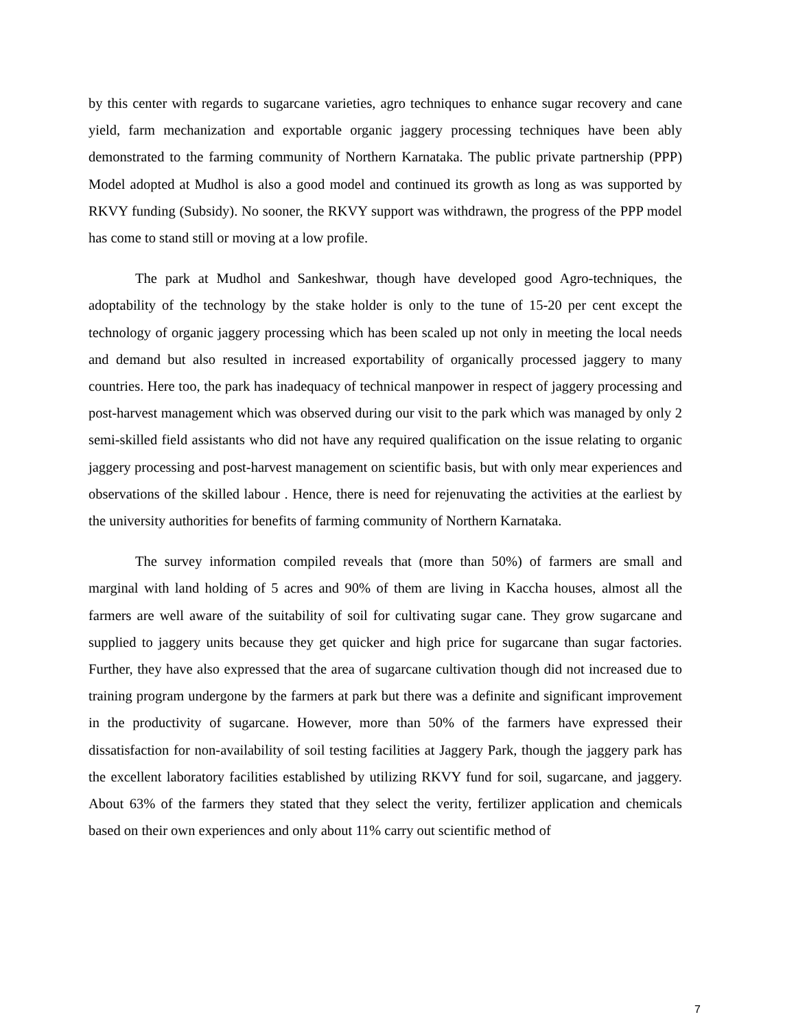by this center with regards to sugarcane varieties, agro techniques to enhance sugar recovery and cane yield, farm mechanization and exportable organic jaggery processing techniques have been ably demonstrated to the farming community of Northern Karnataka. The public private partnership (PPP) Model adopted at Mudhol is also a good model and continued its growth as long as was supported by RKVY funding (Subsidy). No sooner, the RKVY support was withdrawn, the progress of the PPP model has come to stand still or moving at a low profile.
The park at Mudhol and Sankeshwar, though have developed good Agro-techniques, the adoptability of the technology by the stake holder is only to the tune of 15-20 per cent except the technology of organic jaggery processing which has been scaled up not only in meeting the local needs and demand but also resulted in increased exportability of organically processed jaggery to many countries. Here too, the park has inadequacy of technical manpower in respect of jaggery processing and post-harvest management which was observed during our visit to the park which was managed by only 2 semi-skilled field assistants who did not have any required qualification on the issue relating to organic jaggery processing and post-harvest management on scientific basis, but with only mear experiences and observations of the skilled labour . Hence, there is need for rejenuvating the activities at the earliest by the university authorities for benefits of farming community of Northern Karnataka.
The survey information compiled reveals that (more than 50%) of farmers are small and marginal with land holding of 5 acres and 90% of them are living in Kaccha houses, almost all the farmers are well aware of the suitability of soil for cultivating sugar cane. They grow sugarcane and supplied to jaggery units because they get quicker and high price for sugarcane than sugar factories. Further, they have also expressed that the area of sugarcane cultivation though did not increased due to training program undergone by the farmers at park but there was a definite and significant improvement in the productivity of sugarcane. However, more than 50% of the farmers have expressed their dissatisfaction for non-availability of soil testing facilities at Jaggery Park, though the jaggery park has the excellent laboratory facilities established by utilizing RKVY fund for soil, sugarcane, and jaggery. About 63% of the farmers they stated that they select the verity, fertilizer application and chemicals based on their own experiences and only about 11% carry out scientific method of
7